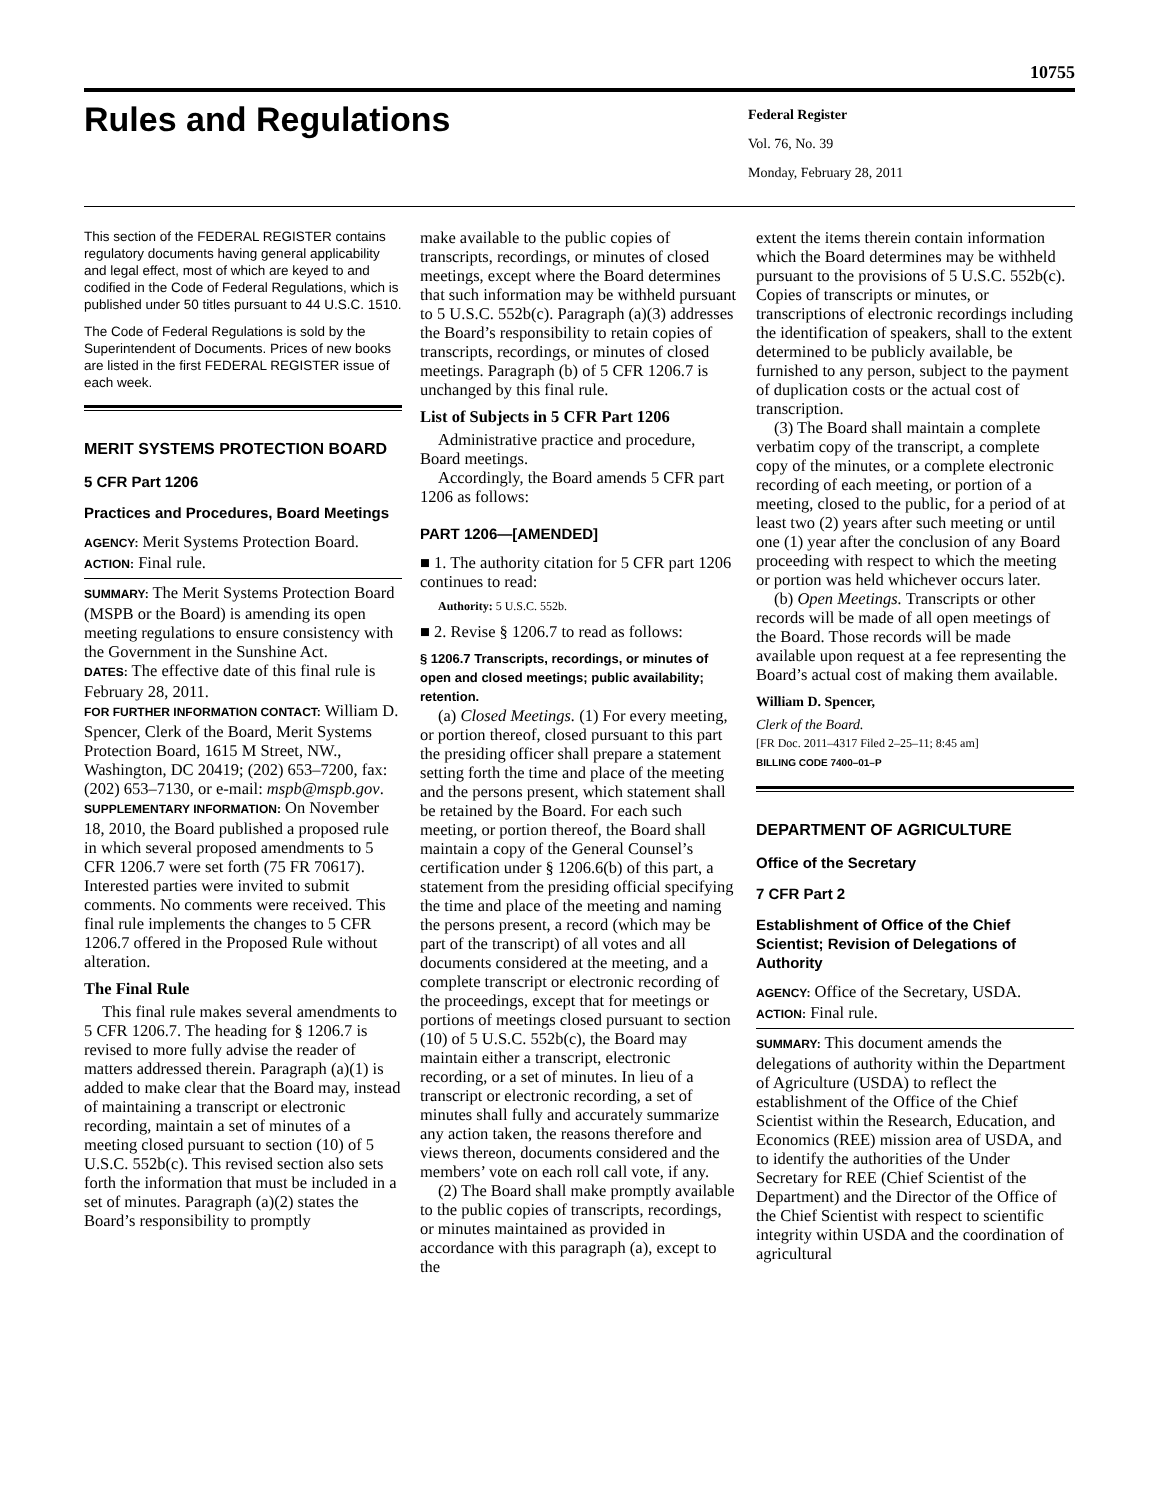10755
Rules and Regulations
Federal Register
Vol. 76, No. 39
Monday, February 28, 2011
This section of the FEDERAL REGISTER contains regulatory documents having general applicability and legal effect, most of which are keyed to and codified in the Code of Federal Regulations, which is published under 50 titles pursuant to 44 U.S.C. 1510.
The Code of Federal Regulations is sold by the Superintendent of Documents. Prices of new books are listed in the first FEDERAL REGISTER issue of each week.
MERIT SYSTEMS PROTECTION BOARD
5 CFR Part 1206
Practices and Procedures, Board Meetings
AGENCY: Merit Systems Protection Board.
ACTION: Final rule.
SUMMARY: The Merit Systems Protection Board (MSPB or the Board) is amending its open meeting regulations to ensure consistency with the Government in the Sunshine Act.
DATES: The effective date of this final rule is February 28, 2011.
FOR FURTHER INFORMATION CONTACT: William D. Spencer, Clerk of the Board, Merit Systems Protection Board, 1615 M Street, NW., Washington, DC 20419; (202) 653–7200, fax: (202) 653–7130, or e-mail: mspb@mspb.gov.
SUPPLEMENTARY INFORMATION: On November 18, 2010, the Board published a proposed rule in which several proposed amendments to 5 CFR 1206.7 were set forth (75 FR 70617). Interested parties were invited to submit comments. No comments were received. This final rule implements the changes to 5 CFR 1206.7 offered in the Proposed Rule without alteration.
The Final Rule
This final rule makes several amendments to 5 CFR 1206.7. The heading for § 1206.7 is revised to more fully advise the reader of matters addressed therein. Paragraph (a)(1) is added to make clear that the Board may, instead of maintaining a transcript or electronic recording, maintain a set of minutes of a meeting closed pursuant to section (10) of 5 U.S.C. 552b(c). This revised section also sets forth the information that must be included in a set of minutes. Paragraph (a)(2) states the Board’s responsibility to promptly
make available to the public copies of transcripts, recordings, or minutes of closed meetings, except where the Board determines that such information may be withheld pursuant to 5 U.S.C. 552b(c). Paragraph (a)(3) addresses the Board’s responsibility to retain copies of transcripts, recordings, or minutes of closed meetings. Paragraph (b) of 5 CFR 1206.7 is unchanged by this final rule.
List of Subjects in 5 CFR Part 1206
Administrative practice and procedure, Board meetings.
Accordingly, the Board amends 5 CFR part 1206 as follows:
PART 1206—[AMENDED]
■ 1. The authority citation for 5 CFR part 1206 continues to read:
Authority: 5 U.S.C. 552b.
■ 2. Revise § 1206.7 to read as follows:
§ 1206.7 Transcripts, recordings, or minutes of open and closed meetings; public availability; retention.
(a) Closed Meetings. (1) For every meeting, or portion thereof, closed pursuant to this part the presiding officer shall prepare a statement setting forth the time and place of the meeting and the persons present, which statement shall be retained by the Board. For each such meeting, or portion thereof, the Board shall maintain a copy of the General Counsel’s certification under § 1206.6(b) of this part, a statement from the presiding official specifying the time and place of the meeting and naming the persons present, a record (which may be part of the transcript) of all votes and all documents considered at the meeting, and a complete transcript or electronic recording of the proceedings, except that for meetings or portions of meetings closed pursuant to section (10) of 5 U.S.C. 552b(c), the Board may maintain either a transcript, electronic recording, or a set of minutes. In lieu of a transcript or electronic recording, a set of minutes shall fully and accurately summarize any action taken, the reasons therefore and views thereon, documents considered and the members’ vote on each roll call vote, if any.
(2) The Board shall make promptly available to the public copies of transcripts, recordings, or minutes maintained as provided in accordance with this paragraph (a), except to the
extent the items therein contain information which the Board determines may be withheld pursuant to the provisions of 5 U.S.C. 552b(c). Copies of transcripts or minutes, or transcriptions of electronic recordings including the identification of speakers, shall to the extent determined to be publicly available, be furnished to any person, subject to the payment of duplication costs or the actual cost of transcription.
(3) The Board shall maintain a complete verbatim copy of the transcript, a complete copy of the minutes, or a complete electronic recording of each meeting, or portion of a meeting, closed to the public, for a period of at least two (2) years after such meeting or until one (1) year after the conclusion of any Board proceeding with respect to which the meeting or portion was held whichever occurs later.
(b) Open Meetings. Transcripts or other records will be made of all open meetings of the Board. Those records will be made available upon request at a fee representing the Board’s actual cost of making them available.
William D. Spencer,
Clerk of the Board.
[FR Doc. 2011–4317 Filed 2–25–11; 8:45 am]
BILLING CODE 7400–01–P
DEPARTMENT OF AGRICULTURE
Office of the Secretary
7 CFR Part 2
Establishment of Office of the Chief Scientist; Revision of Delegations of Authority
AGENCY: Office of the Secretary, USDA.
ACTION: Final rule.
SUMMARY: This document amends the delegations of authority within the Department of Agriculture (USDA) to reflect the establishment of the Office of the Chief Scientist within the Research, Education, and Economics (REE) mission area of USDA, and to identify the authorities of the Under Secretary for REE (Chief Scientist of the Department) and the Director of the Office of the Chief Scientist with respect to scientific integrity within USDA and the coordination of agricultural